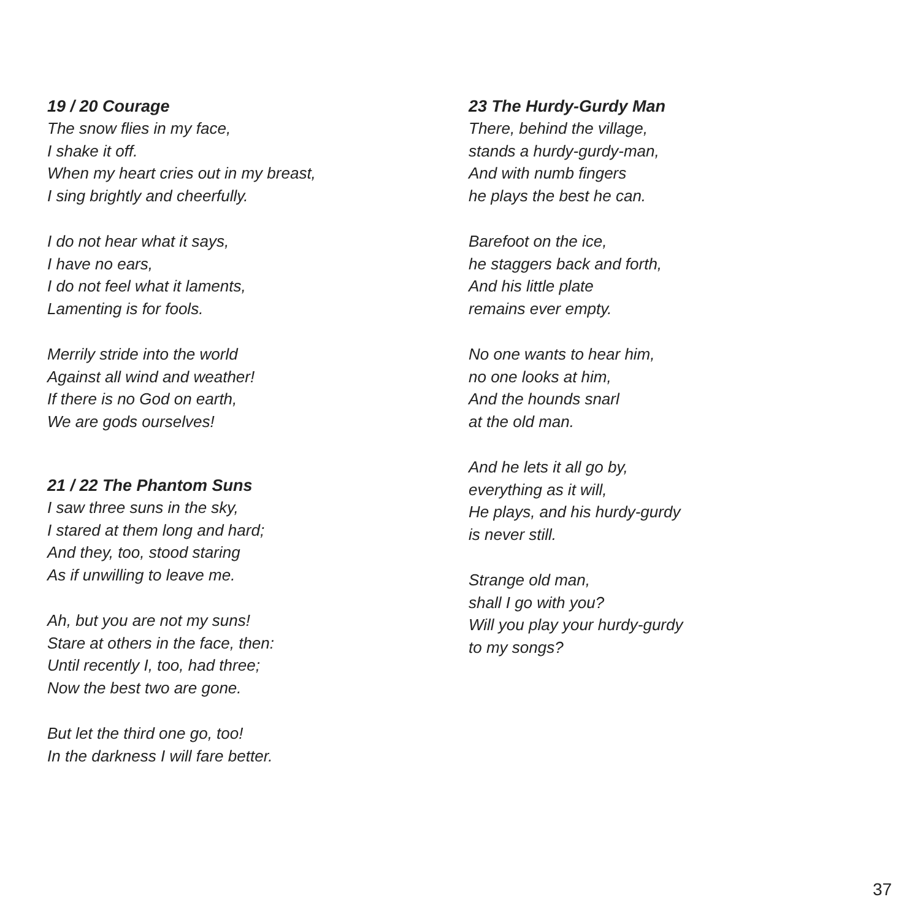19 / 20 Courage
The snow flies in my face,
I shake it off.
When my heart cries out in my breast,
I sing brightly and cheerfully.
I do not hear what it says,
I have no ears,
I do not feel what it laments,
Lamenting is for fools.
Merrily stride into the world
Against all wind and weather!
If there is no God on earth,
We are gods ourselves!
21 / 22 The Phantom Suns
I saw three suns in the sky,
I stared at them long and hard;
And they, too, stood staring
As if unwilling to leave me.
Ah, but you are not my suns!
Stare at others in the face, then:
Until recently I, too, had three;
Now the best two are gone.
But let the third one go, too!
In the darkness I will fare better.
23 The Hurdy-Gurdy Man
There, behind the village,
stands a hurdy-gurdy-man,
And with numb fingers
he plays the best he can.
Barefoot on the ice,
he staggers back and forth,
And his little plate
remains ever empty.
No one wants to hear him,
no one looks at him,
And the hounds snarl
at the old man.
And he lets it all go by,
everything as it will,
He plays, and his hurdy-gurdy
is never still.
Strange old man,
shall I go with you?
Will you play your hurdy-gurdy
to my songs?
37